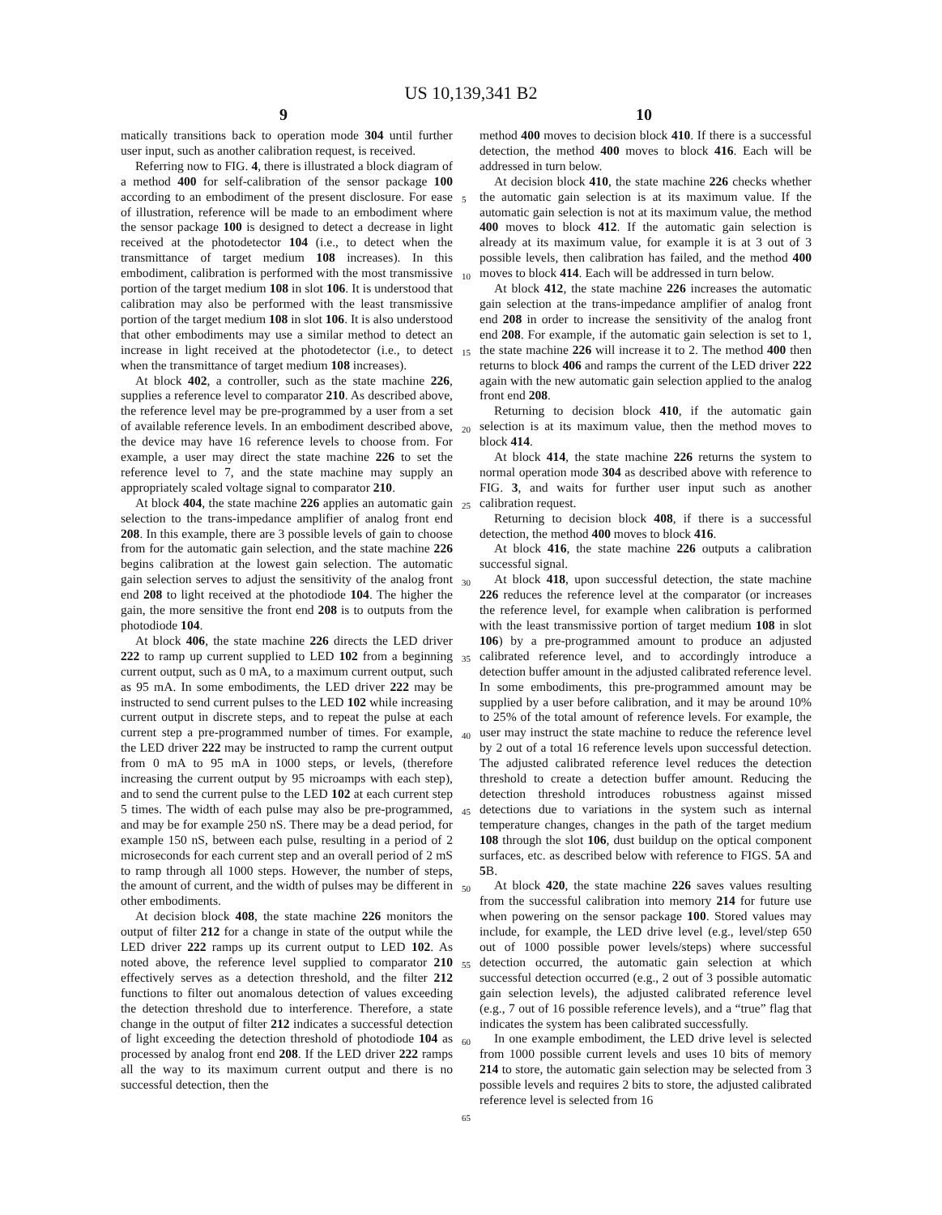US 10,139,341 B2
9 10
matically transitions back to operation mode 304 until further user input, such as another calibration request, is received.
Referring now to FIG. 4, there is illustrated a block diagram of a method 400 for self-calibration of the sensor package 100 according to an embodiment of the present disclosure. For ease of illustration, reference will be made to an embodiment where the sensor package 100 is designed to detect a decrease in light received at the photodetector 104 (i.e., to detect when the transmittance of target medium 108 increases). In this embodiment, calibration is performed with the most transmissive portion of the target medium 108 in slot 106. It is understood that calibration may also be performed with the least transmissive portion of the target medium 108 in slot 106. It is also understood that other embodiments may use a similar method to detect an increase in light received at the photodetector (i.e., to detect when the transmittance of target medium 108 increases).
At block 402, a controller, such as the state machine 226, supplies a reference level to comparator 210. As described above, the reference level may be pre-programmed by a user from a set of available reference levels. In an embodiment described above, the device may have 16 reference levels to choose from. For example, a user may direct the state machine 226 to set the reference level to 7, and the state machine may supply an appropriately scaled voltage signal to comparator 210.
At block 404, the state machine 226 applies an automatic gain selection to the trans-impedance amplifier of analog front end 208. In this example, there are 3 possible levels of gain to choose from for the automatic gain selection, and the state machine 226 begins calibration at the lowest gain selection. The automatic gain selection serves to adjust the sensitivity of the analog front end 208 to light received at the photodiode 104. The higher the gain, the more sensitive the front end 208 is to outputs from the photodiode 104.
At block 406, the state machine 226 directs the LED driver 222 to ramp up current supplied to LED 102 from a beginning current output, such as 0 mA, to a maximum current output, such as 95 mA. In some embodiments, the LED driver 222 may be instructed to send current pulses to the LED 102 while increasing current output in discrete steps, and to repeat the pulse at each current step a pre-programmed number of times. For example, the LED driver 222 may be instructed to ramp the current output from 0 mA to 95 mA in 1000 steps, or levels, (therefore increasing the current output by 95 microamps with each step), and to send the current pulse to the LED 102 at each current step 5 times. The width of each pulse may also be pre-programmed, and may be for example 250 nS. There may be a dead period, for example 150 nS, between each pulse, resulting in a period of 2 microseconds for each current step and an overall period of 2 mS to ramp through all 1000 steps. However, the number of steps, the amount of current, and the width of pulses may be different in other embodiments.
At decision block 408, the state machine 226 monitors the output of filter 212 for a change in state of the output while the LED driver 222 ramps up its current output to LED 102. As noted above, the reference level supplied to comparator 210 effectively serves as a detection threshold, and the filter 212 functions to filter out anomalous detection of values exceeding the detection threshold due to interference. Therefore, a state change in the output of filter 212 indicates a successful detection of light exceeding the detection threshold of photodiode 104 as processed by analog front end 208. If the LED driver 222 ramps all the way to its maximum current output and there is no successful detection, then the
5
10
15
20
25
30
35
40
45
50
55
60
65
method 400 moves to decision block 410. If there is a successful detection, the method 400 moves to block 416. Each will be addressed in turn below.
At decision block 410, the state machine 226 checks whether the automatic gain selection is at its maximum value. If the automatic gain selection is not at its maximum value, the method 400 moves to block 412. If the automatic gain selection is already at its maximum value, for example it is at 3 out of 3 possible levels, then calibration has failed, and the method 400 moves to block 414. Each will be addressed in turn below.
At block 412, the state machine 226 increases the automatic gain selection at the trans-impedance amplifier of analog front end 208 in order to increase the sensitivity of the analog front end 208. For example, if the automatic gain selection is set to 1, the state machine 226 will increase it to 2. The method 400 then returns to block 406 and ramps the current of the LED driver 222 again with the new automatic gain selection applied to the analog front end 208.
Returning to decision block 410, if the automatic gain selection is at its maximum value, then the method moves to block 414.
At block 414, the state machine 226 returns the system to normal operation mode 304 as described above with reference to FIG. 3, and waits for further user input such as another calibration request.
Returning to decision block 408, if there is a successful detection, the method 400 moves to block 416.
At block 416, the state machine 226 outputs a calibration successful signal.
At block 418, upon successful detection, the state machine 226 reduces the reference level at the comparator (or increases the reference level, for example when calibration is performed with the least transmissive portion of target medium 108 in slot 106) by a pre-programmed amount to produce an adjusted calibrated reference level, and to accordingly introduce a detection buffer amount in the adjusted calibrated reference level. In some embodiments, this pre-programmed amount may be supplied by a user before calibration, and it may be around 10% to 25% of the total amount of reference levels. For example, the user may instruct the state machine to reduce the reference level by 2 out of a total 16 reference levels upon successful detection. The adjusted calibrated reference level reduces the detection threshold to create a detection buffer amount. Reducing the detection threshold introduces robustness against missed detections due to variations in the system such as internal temperature changes, changes in the path of the target medium 108 through the slot 106, dust buildup on the optical component surfaces, etc. as described below with reference to FIGS. 5 A and 5 B.
At block 420, the state machine 226 saves values resulting from the successful calibration into memory 214 for future use when powering on the sensor package 100. Stored values may include, for example, the LED drive level (e.g., level/step 650 out of 1000 possible power levels/steps) where successful detection occurred, the automatic gain selection at which successful detection occurred (e.g., 2 out of 3 possible automatic gain selection levels), the adjusted calibrated reference level (e.g., 7 out of 16 possible reference levels), and a “true” flag that indicates the system has been calibrated successfully.
In one example embodiment, the LED drive level is selected from 1000 possible current levels and uses 10 bits of memory 214 to store, the automatic gain selection may be selected from 3 possible levels and requires 2 bits to store, the adjusted calibrated reference level is selected from 16